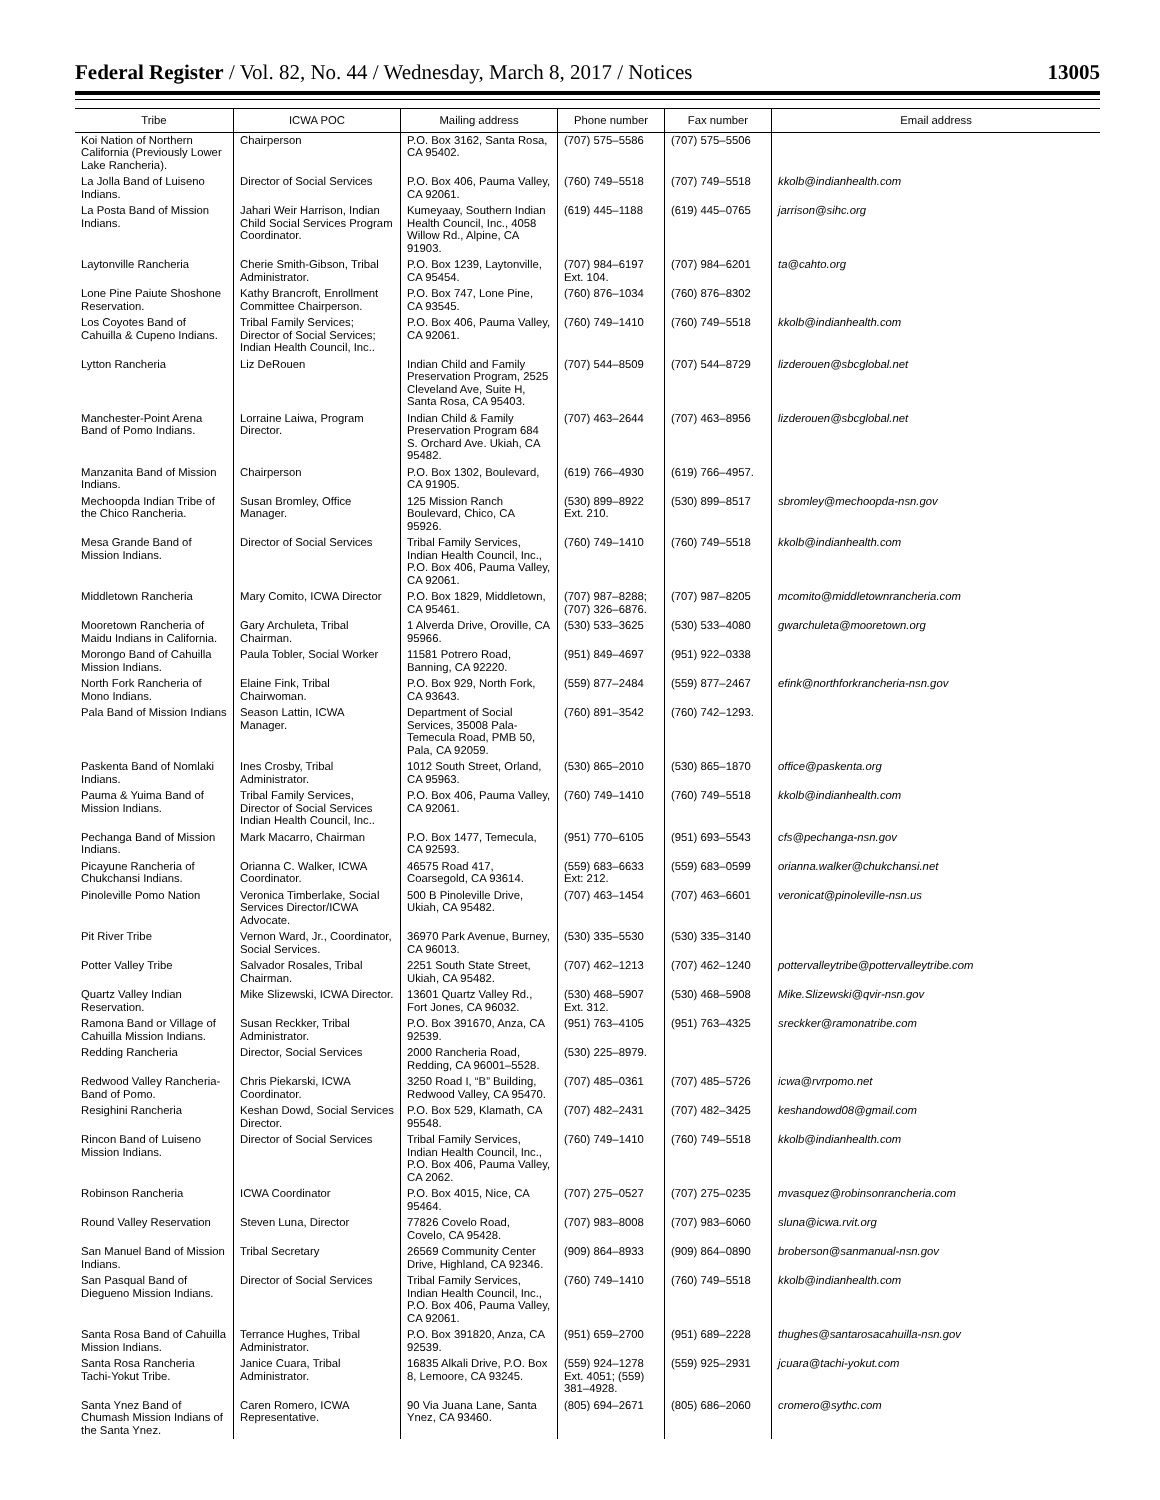Federal Register / Vol. 82, No. 44 / Wednesday, March 8, 2017 / Notices 13005
| Tribe | ICWA POC | Mailing address | Phone number | Fax number | Email address |
| --- | --- | --- | --- | --- | --- |
| Koi Nation of Northern California (Previously Lower Lake Rancheria). | Chairperson | P.O. Box 3162, Santa Rosa, CA 95402. | (707) 575–5586 | (707) 575–5506 | |
| La Jolla Band of Luiseno Indians. | Director of Social Services | P.O. Box 406, Pauma Valley, CA 92061. | (760) 749–5518 | (707) 749–5518 | kkolb@indianhealth.com |
| La Posta Band of Mission Indians. | Jahari Weir Harrison, Indian Child Social Services Program Coordinator. | Kumeyaay, Southern Indian Health Council, Inc., 4058 Willow Rd., Alpine, CA 91903. | (619) 445–1188 | (619) 445–0765 | jarrison@sihc.org |
| Laytonville Rancheria | Cherie Smith-Gibson, Tribal Administrator. | P.O. Box 1239, Laytonville, CA 95454. | (707) 984–6197 Ext. 104. | (707) 984–6201 | ta@cahto.org |
| Lone Pine Paiute Shoshone Reservation. | Kathy Brancroft, Enrollment Committee Chairperson. | P.O. Box 747, Lone Pine, CA 93545. | (760) 876–1034 | (760) 876–8302 | |
| Los Coyotes Band of Cahuilla & Cupeno Indians. | Tribal Family Services; Director of Social Services; Indian Health Council, Inc.. | P.O. Box 406, Pauma Valley, CA 92061. | (760) 749–1410 | (760) 749–5518 | kkolb@indianhealth.com |
| Lytton Rancheria | Liz DeRouen | Indian Child and Family Preservation Program, 2525 Cleveland Ave, Suite H, Santa Rosa, CA 95403. | (707) 544–8509 | (707) 544–8729 | lizderouen@sbcglobal.net |
| Manchester-Point Arena Band of Pomo Indians. | Lorraine Laiwa, Program Director. | Indian Child & Family Preservation Program 684 S. Orchard Ave. Ukiah, CA 95482. | (707) 463–2644 | (707) 463–8956 | lizderouen@sbcglobal.net |
| Manzanita Band of Mission Indians. | Chairperson | P.O. Box 1302, Boulevard, CA 91905. | (619) 766–4930 | (619) 766–4957. | |
| Mechoopda Indian Tribe of the Chico Rancheria. | Susan Bromley, Office Manager. | 125 Mission Ranch Boulevard, Chico, CA 95926. | (530) 899–8922 Ext. 210. | (530) 899–8517 | sbromley@mechoopda-nsn.gov |
| Mesa Grande Band of Mission Indians. | Director of Social Services | Tribal Family Services, Indian Health Council, Inc., P.O. Box 406, Pauma Valley, CA 92061. | (760) 749–1410 | (760) 749–5518 | kkolb@indianhealth.com |
| Middletown Rancheria | Mary Comito, ICWA Director | P.O. Box 1829, Middletown, CA 95461. | (707) 987–8288; (707) 326–6876. | (707) 987–8205 | mcomito@middletownrancheria.com |
| Mooretown Rancheria of Maidu Indians in California. | Gary Archuleta, Tribal Chairman. | 1 Alverda Drive, Oroville, CA 95966. | (530) 533–3625 | (530) 533–4080 | gwarchuleta@mooretown.org |
| Morongo Band of Cahuilla Mission Indians. | Paula Tobler, Social Worker | 11581 Potrero Road, Banning, CA 92220. | (951) 849–4697 | (951) 922–0338 | |
| North Fork Rancheria of Mono Indians. | Elaine Fink, Tribal Chairwoman. | P.O. Box 929, North Fork, CA 93643. | (559) 877–2484 | (559) 877–2467 | efink@northforkrancheria-nsn.gov |
| Pala Band of Mission Indians | Season Lattin, ICWA Manager. | Department of Social Services, 35008 Pala-Temecula Road, PMB 50, Pala, CA 92059. | (760) 891–3542 | (760) 742–1293. | |
| Paskenta Band of Nomlaki Indians. | Ines Crosby, Tribal Administrator. | 1012 South Street, Orland, CA 95963. | (530) 865–2010 | (530) 865–1870 | office@paskenta.org |
| Pauma & Yuima Band of Mission Indians. | Tribal Family Services, Director of Social Services Indian Health Council, Inc.. | P.O. Box 406, Pauma Valley, CA 92061. | (760) 749–1410 | (760) 749–5518 | kkolb@indianhealth.com |
| Pechanga Band of Mission Indians. | Mark Macarro, Chairman | P.O. Box 1477, Temecula, CA 92593. | (951) 770–6105 | (951) 693–5543 | cfs@pechanga-nsn.gov |
| Picayune Rancheria of Chukchansi Indians. | Orianna C. Walker, ICWA Coordinator. | 46575 Road 417, Coarsegold, CA 93614. | (559) 683–6633 Ext: 212. | (559) 683–0599 | orianna.walker@chukchansi.net |
| Pinoleville Pomo Nation | Veronica Timberlake, Social Services Director/ICWA Advocate. | 500 B Pinoleville Drive, Ukiah, CA 95482. | (707) 463–1454 | (707) 463–6601 | veronicat@pinoleville-nsn.us |
| Pit River Tribe | Vernon Ward, Jr., Coordinator, Social Services. | 36970 Park Avenue, Burney, CA 96013. | (530) 335–5530 | (530) 335–3140 | |
| Potter Valley Tribe | Salvador Rosales, Tribal Chairman. | 2251 South State Street, Ukiah, CA 95482. | (707) 462–1213 | (707) 462–1240 | pottervalleytribe@pottervalleytribe.com |
| Quartz Valley Indian Reservation. | Mike Slizewski, ICWA Director. | 13601 Quartz Valley Rd., Fort Jones, CA 96032. | (530) 468–5907 Ext. 312. | (530) 468–5908 | Mike.Slizewski@qvir-nsn.gov |
| Ramona Band or Village of Cahuilla Mission Indians. | Susan Reckker, Tribal Administrator. | P.O. Box 391670, Anza, CA 92539. | (951) 763–4105 | (951) 763–4325 | sreckker@ramonatribe.com |
| Redding Rancheria | Director, Social Services | 2000 Rancheria Road, Redding, CA 96001–5528. | (530) 225–8979. | | |
| Redwood Valley Rancheria-Band of Pomo. | Chris Piekarski, ICWA Coordinator. | 3250 Road I, “B” Building, Redwood Valley, CA 95470. | (707) 485–0361 | (707) 485–5726 | icwa@rvrpomo.net |
| Resighini Rancheria | Keshan Dowd, Social Services Director. | P.O. Box 529, Klamath, CA 95548. | (707) 482–2431 | (707) 482–3425 | keshandowd08@gmail.com |
| Rincon Band of Luiseno Mission Indians. | Director of Social Services | Tribal Family Services, Indian Health Council, Inc., P.O. Box 406, Pauma Valley, CA 2062. | (760) 749–1410 | (760) 749–5518 | kkolb@indianhealth.com |
| Robinson Rancheria | ICWA Coordinator | P.O. Box 4015, Nice, CA 95464. | (707) 275–0527 | (707) 275–0235 | mvasquez@robinsonrancheria.com |
| Round Valley Reservation | Steven Luna, Director | 77826 Covelo Road, Covelo, CA 95428. | (707) 983–8008 | (707) 983–6060 | sluna@icwa.rvit.org |
| San Manuel Band of Mission Indians. | Tribal Secretary | 26569 Community Center Drive, Highland, CA 92346. | (909) 864–8933 | (909) 864–0890 | broberson@sanmanual-nsn.gov |
| San Pasqual Band of Diegueno Mission Indians. | Director of Social Services | Tribal Family Services, Indian Health Council, Inc., P.O. Box 406, Pauma Valley, CA 92061. | (760) 749–1410 | (760) 749–5518 | kkolb@indianhealth.com |
| Santa Rosa Band of Cahuilla Mission Indians. | Terrance Hughes, Tribal Administrator. | P.O. Box 391820, Anza, CA 92539. | (951) 659–2700 | (951) 689–2228 | thughes@santarosacahuilla-nsn.gov |
| Santa Rosa Rancheria Tachi-Yokut Tribe. | Janice Cuara, Tribal Administrator. | 16835 Alkali Drive, P.O. Box 8, Lemoore, CA 93245. | (559) 924–1278 Ext. 4051; (559) 381–4928. | (559) 925–2931 | jcuara@tachi-yokut.com |
| Santa Ynez Band of Chumash Mission Indians of the Santa Ynez. | Caren Romero, ICWA Representative. | 90 Via Juana Lane, Santa Ynez, CA 93460. | (805) 694–2671 | (805) 686–2060 | cromero@sythc.com |